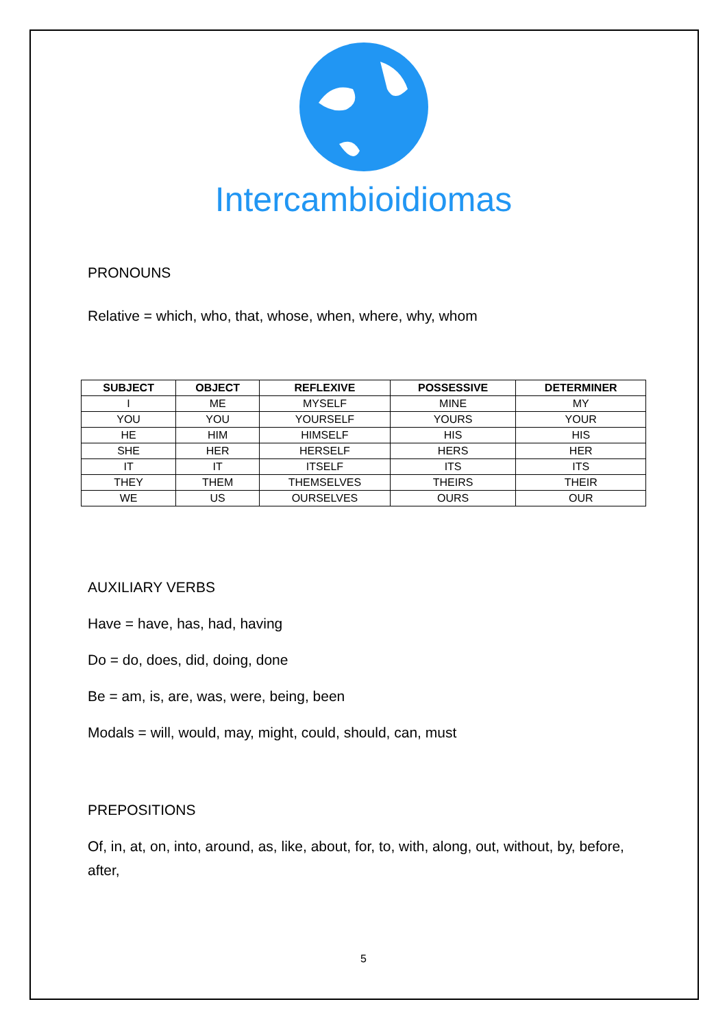Intercambioidiomas
PRONOUNS
Relative = which, who, that, whose, when, where, why, whom
| SUBJECT | OBJECT | REFLEXIVE | POSSESSIVE | DETERMINER |
| --- | --- | --- | --- | --- |
| I | ME | MYSELF | MINE | MY |
| YOU | YOU | YOURSELF | YOURS | YOUR |
| HE | HIM | HIMSELF | HIS | HIS |
| SHE | HER | HERSELF | HERS | HER |
| IT | IT | ITSELF | ITS | ITS |
| THEY | THEM | THEMSELVES | THEIRS | THEIR |
| WE | US | OURSELVES | OURS | OUR |
AUXILIARY VERBS
Have = have, has, had, having
Do = do, does, did, doing, done
Be = am, is, are, was, were, being, been
Modals = will, would, may, might, could, should, can, must
PREPOSITIONS
Of, in, at, on, into, around, as, like, about, for, to, with, along, out, without, by, before, after,
5